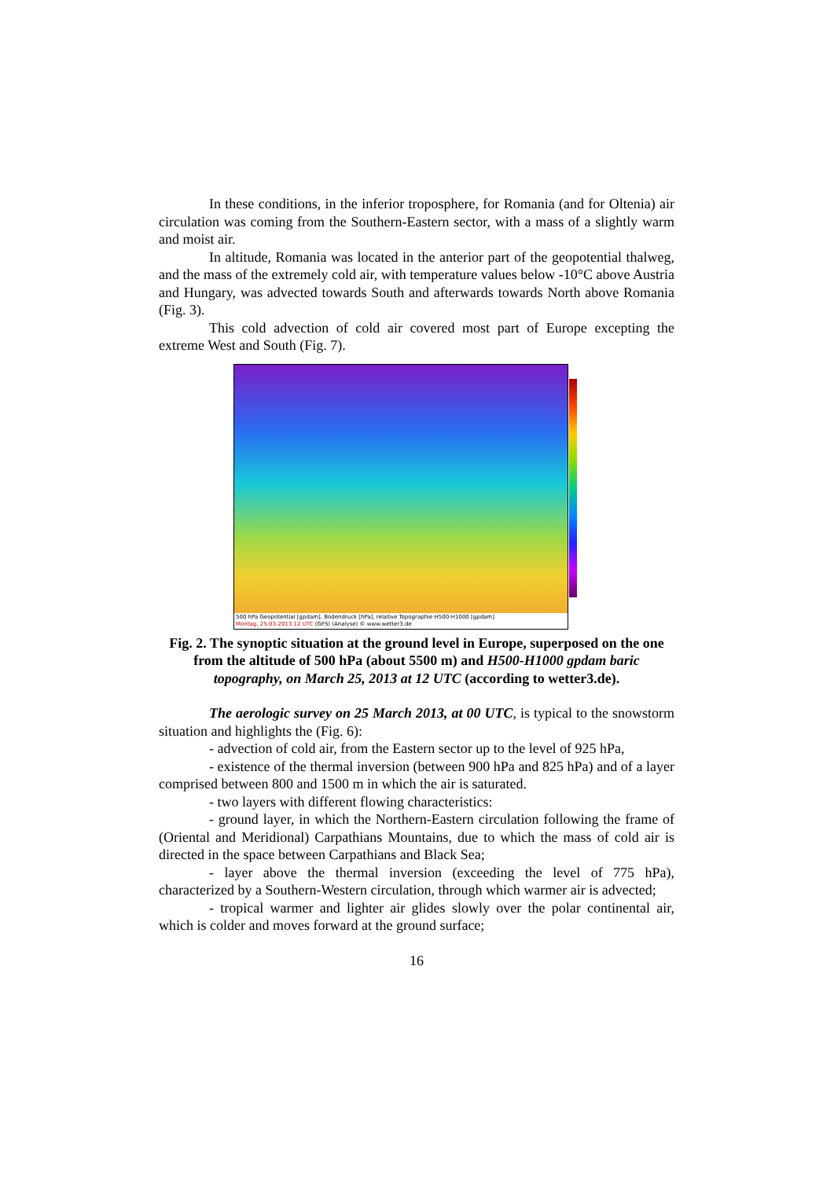In these conditions, in the inferior troposphere, for Romania (and for Oltenia) air circulation was coming from the Southern-Eastern sector, with a mass of a slightly warm and moist air.
In altitude, Romania was located in the anterior part of the geopotential thalweg, and the mass of the extremely cold air, with temperature values below -10°C above Austria and Hungary, was advected towards South and afterwards towards North above Romania (Fig. 3).
This cold advection of cold air covered most part of Europe excepting the extreme West and South (Fig. 7).
500 hPa Geopotential [gpdam], Bodendruck [hPa], relative Topographie H500-H1000 [gpdam]
Montag, 25-03-2013 12 UTC (GFS) (Analyse) © www.wetter3.de
Fig. 2. The synoptic situation at the ground level in Europe, superposed on the one from the altitude of 500 hPa (about 5500 m) and H500-H1000 gpdam baric topography, on March 25, 2013 at 12 UTC (according to wetter3.de).
The aerologic survey on 25 March 2013, at 00 UTC, is typical to the snowstorm situation and highlights the (Fig. 6):
- advection of cold air, from the Eastern sector up to the level of 925 hPa,
- existence of the thermal inversion (between 900 hPa and 825 hPa) and of a layer comprised between 800 and 1500 m in which the air is saturated.
- two layers with different flowing characteristics:
- ground layer, in which the Northern-Eastern circulation following the frame of (Oriental and Meridional) Carpathians Mountains, due to which the mass of cold air is directed in the space between Carpathians and Black Sea;
- layer above the thermal inversion (exceeding the level of 775 hPa), characterized by a Southern-Western circulation, through which warmer air is advected;
- tropical warmer and lighter air glides slowly over the polar continental air, which is colder and moves forward at the ground surface;
16